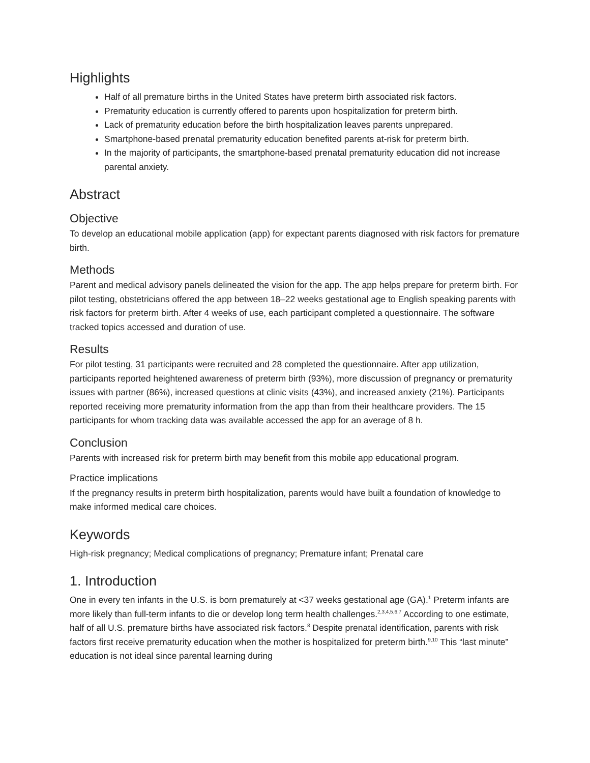Highlights
Half of all premature births in the United States have preterm birth associated risk factors.
Prematurity education is currently offered to parents upon hospitalization for preterm birth.
Lack of prematurity education before the birth hospitalization leaves parents unprepared.
Smartphone-based prenatal prematurity education benefited parents at-risk for preterm birth.
In the majority of participants, the smartphone-based prenatal prematurity education did not increase parental anxiety.
Abstract
Objective
To develop an educational mobile application (app) for expectant parents diagnosed with risk factors for premature birth.
Methods
Parent and medical advisory panels delineated the vision for the app. The app helps prepare for preterm birth. For pilot testing, obstetricians offered the app between 18–22 weeks gestational age to English speaking parents with risk factors for preterm birth. After 4 weeks of use, each participant completed a questionnaire. The software tracked topics accessed and duration of use.
Results
For pilot testing, 31 participants were recruited and 28 completed the questionnaire. After app utilization, participants reported heightened awareness of preterm birth (93%), more discussion of pregnancy or prematurity issues with partner (86%), increased questions at clinic visits (43%), and increased anxiety (21%). Participants reported receiving more prematurity information from the app than from their healthcare providers. The 15 participants for whom tracking data was available accessed the app for an average of 8 h.
Conclusion
Parents with increased risk for preterm birth may benefit from this mobile app educational program.
Practice implications
If the pregnancy results in preterm birth hospitalization, parents would have built a foundation of knowledge to make informed medical care choices.
Keywords
High-risk pregnancy; Medical complications of pregnancy; Premature infant; Prenatal care
1. Introduction
One in every ten infants in the U.S. is born prematurely at <37 weeks gestational age (GA).<sup>1</sup> Preterm infants are more likely than full-term infants to die or develop long term health challenges.<sup>2,3,4,5,6,7</sup> According to one estimate, half of all U.S. premature births have associated risk factors.<sup>8</sup> Despite prenatal identification, parents with risk factors first receive prematurity education when the mother is hospitalized for preterm birth.<sup>9,10</sup> This “last minute” education is not ideal since parental learning during